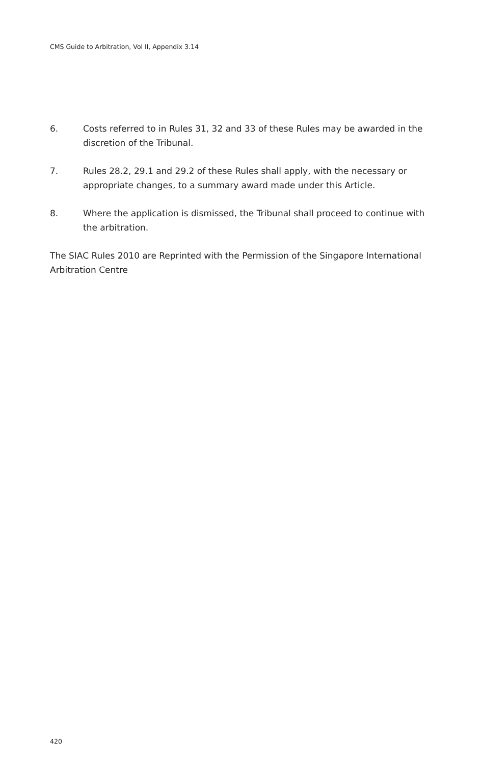CMS Guide to Arbitration, Vol II, Appendix 3.14
6. Costs referred to in Rules 31, 32 and 33 of these Rules may be awarded in the discretion of the Tribunal.
7. Rules 28.2, 29.1 and 29.2 of these Rules shall apply, with the necessary or appropriate changes, to a summary award made under this Article.
8. Where the application is dismissed, the Tribunal shall proceed to continue with the arbitration.
The SIAC Rules 2010 are Reprinted with the Permission of the Singapore International Arbitration Centre
420